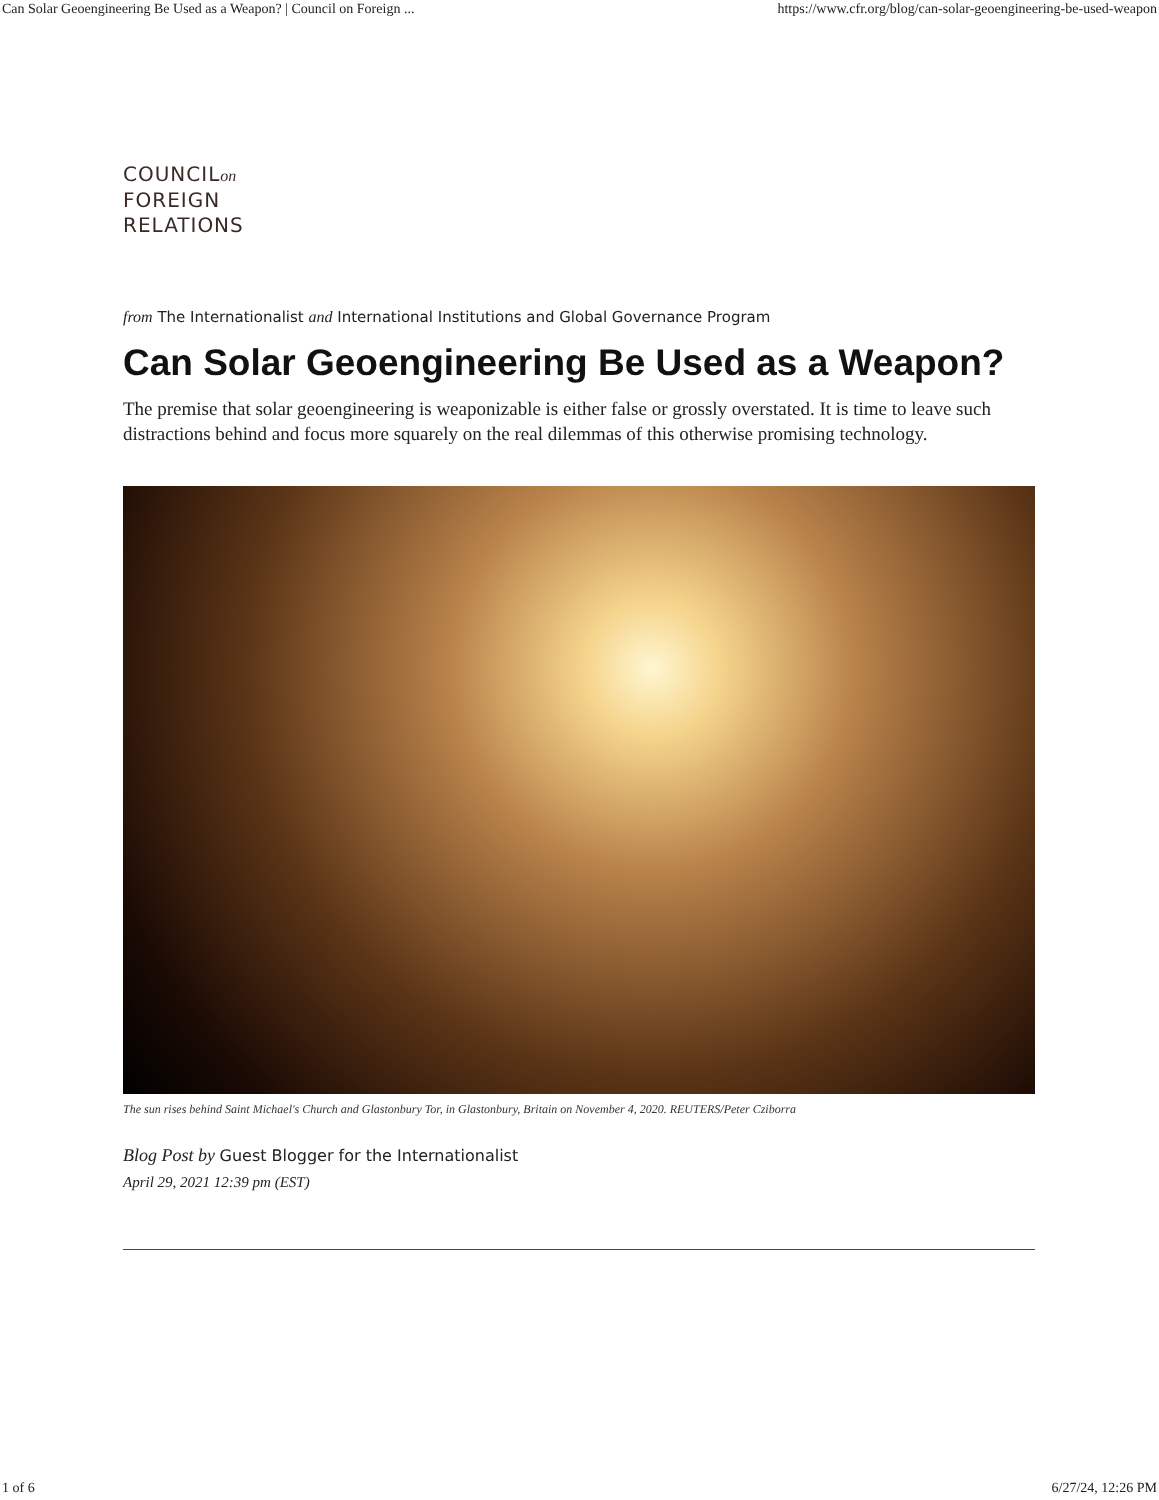Can Solar Geoengineering Be Used as a Weapon? | Council on Foreign ... https://www.cfr.org/blog/can-solar-geoengineering-be-used-weapon
COUNCILon
FOREIGN
RELATIONS
from The Internationalist and International Institutions and Global Governance Program
Can Solar Geoengineering Be Used as a Weapon?
The premise that solar geoengineering is weaponizable is either false or grossly overstated. It is time to leave such distractions behind and focus more squarely on the real dilemmas of this otherwise promising technology.
The sun rises behind Saint Michael's Church and Glastonbury Tor, in Glastonbury, Britain on November 4, 2020. REUTERS/Peter Cziborra
Blog Post by Guest Blogger for the Internationalist
April 29, 2021 12:39 pm (EST)
1 of 6 6/27/24, 12:26 PM